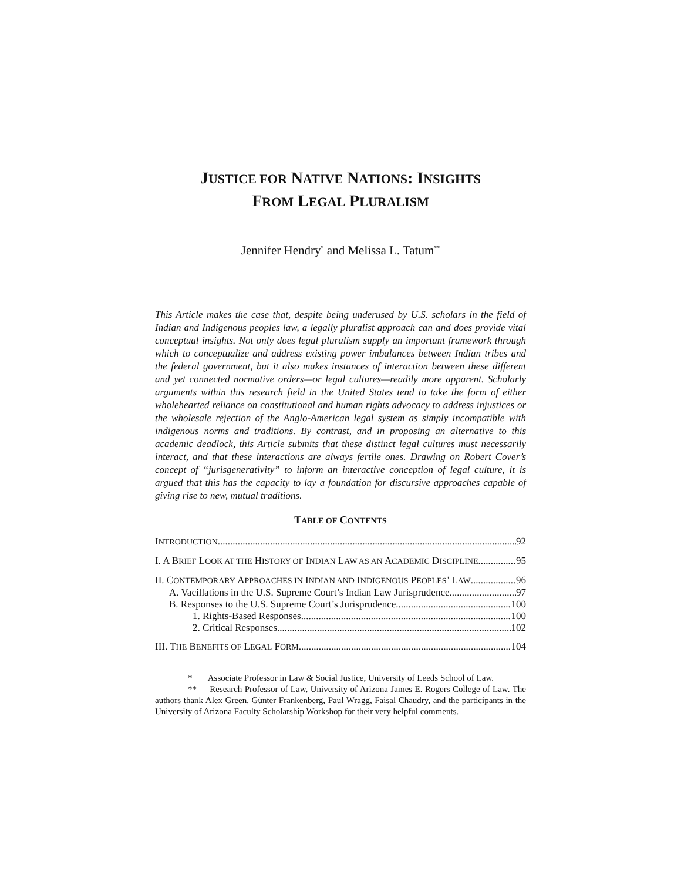JUSTICE FOR NATIVE NATIONS: INSIGHTS
FROM LEGAL PLURALISM
Jennifer Hendry<sup>*</sup> and Melissa L. Tatum<sup>**</sup>
This Article makes the case that, despite being underused by U.S. scholars in the field of Indian and Indigenous peoples law, a legally pluralist approach can and does provide vital conceptual insights. Not only does legal pluralism supply an important framework through which to conceptualize and address existing power imbalances between Indian tribes and the federal government, but it also makes instances of interaction between these different and yet connected normative orders—or legal cultures—readily more apparent. Scholarly arguments within this research field in the United States tend to take the form of either wholehearted reliance on constitutional and human rights advocacy to address injustices or the wholesale rejection of the Anglo-American legal system as simply incompatible with indigenous norms and traditions. By contrast, and in proposing an alternative to this academic deadlock, this Article submits that these distinct legal cultures must necessarily interact, and that these interactions are always fertile ones. Drawing on Robert Cover’s concept of “jurisgenerativity” to inform an interactive conception of legal culture, it is argued that this has the capacity to lay a foundation for discursive approaches capable of giving rise to new, mutual traditions.
TABLE OF CONTENTS
INTRODUCTION 92
I. A BRIEF LOOK AT THE HISTORY OF INDIAN LAW AS AN ACADEMIC DISCIPLINE 95
II. CONTEMPORARY APPROACHES IN INDIAN AND INDIGENOUS PEOPLES’ LAW 96
A. Vacillations in the U.S. Supreme Court’s Indian Law Jurisprudence 97
B. Responses to the U.S. Supreme Court’s Jurisprudence 100
1. Rights-Based Responses 100
2. Critical Responses 102
III. THE BENEFITS OF LEGAL FORM 104
* Associate Professor in Law & Social Justice, University of Leeds School of Law.
** Research Professor of Law, University of Arizona James E. Rogers College of Law. The authors thank Alex Green, Günter Frankenberg, Paul Wragg, Faisal Chaudry, and the participants in the University of Arizona Faculty Scholarship Workshop for their very helpful comments.